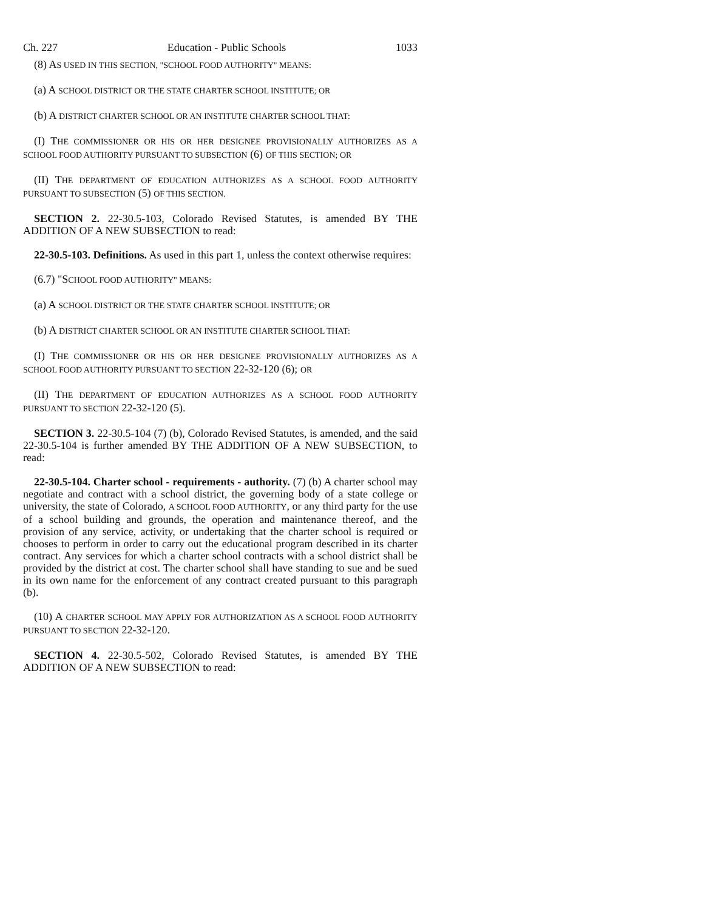Ch. 227 Education - Public Schools 1033
(8) AS USED IN THIS SECTION, "SCHOOL FOOD AUTHORITY" MEANS:
(a) A SCHOOL DISTRICT OR THE STATE CHARTER SCHOOL INSTITUTE; OR
(b) A DISTRICT CHARTER SCHOOL OR AN INSTITUTE CHARTER SCHOOL THAT:
(I) THE COMMISSIONER OR HIS OR HER DESIGNEE PROVISIONALLY AUTHORIZES AS A SCHOOL FOOD AUTHORITY PURSUANT TO SUBSECTION (6) OF THIS SECTION; OR
(II) THE DEPARTMENT OF EDUCATION AUTHORIZES AS A SCHOOL FOOD AUTHORITY PURSUANT TO SUBSECTION (5) OF THIS SECTION.
SECTION 2. 22-30.5-103, Colorado Revised Statutes, is amended BY THE ADDITION OF A NEW SUBSECTION to read:
22-30.5-103. Definitions. As used in this part 1, unless the context otherwise requires:
(6.7) "SCHOOL FOOD AUTHORITY" MEANS:
(a) A SCHOOL DISTRICT OR THE STATE CHARTER SCHOOL INSTITUTE; OR
(b) A DISTRICT CHARTER SCHOOL OR AN INSTITUTE CHARTER SCHOOL THAT:
(I) THE COMMISSIONER OR HIS OR HER DESIGNEE PROVISIONALLY AUTHORIZES AS A SCHOOL FOOD AUTHORITY PURSUANT TO SECTION 22-32-120 (6); OR
(II) THE DEPARTMENT OF EDUCATION AUTHORIZES AS A SCHOOL FOOD AUTHORITY PURSUANT TO SECTION 22-32-120 (5).
SECTION 3. 22-30.5-104 (7) (b), Colorado Revised Statutes, is amended, and the said 22-30.5-104 is further amended BY THE ADDITION OF A NEW SUBSECTION, to read:
22-30.5-104. Charter school - requirements - authority. (7) (b) A charter school may negotiate and contract with a school district, the governing body of a state college or university, the state of Colorado, A SCHOOL FOOD AUTHORITY, or any third party for the use of a school building and grounds, the operation and maintenance thereof, and the provision of any service, activity, or undertaking that the charter school is required or chooses to perform in order to carry out the educational program described in its charter contract. Any services for which a charter school contracts with a school district shall be provided by the district at cost. The charter school shall have standing to sue and be sued in its own name for the enforcement of any contract created pursuant to this paragraph (b).
(10) A CHARTER SCHOOL MAY APPLY FOR AUTHORIZATION AS A SCHOOL FOOD AUTHORITY PURSUANT TO SECTION 22-32-120.
SECTION 4. 22-30.5-502, Colorado Revised Statutes, is amended BY THE ADDITION OF A NEW SUBSECTION to read: